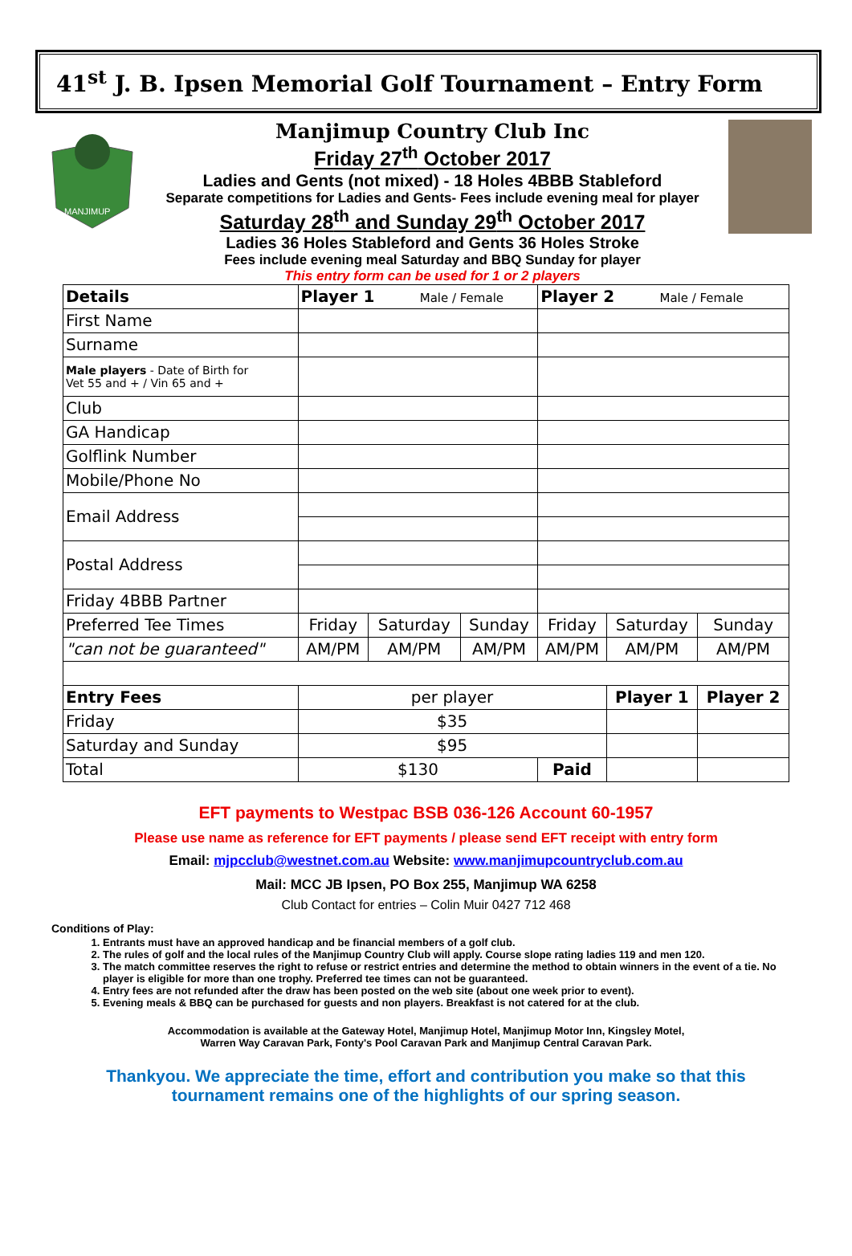41<sup>st</sup> J. B. Ipsen Memorial Golf Tournament – Entry Form
MANJIMUP
Manjimup Country Club Inc
Friday 27<sup>th</sup> October 2017
Ladies and Gents (not mixed) - 18 Holes 4BBB Stableford
Separate competitions for Ladies and Gents- Fees include evening meal for player
Saturday 28<sup>th</sup> and Sunday 29<sup>th</sup> October 2017
Ladies 36 Holes Stableford and Gents 36 Holes Stroke
Fees include evening meal Saturday and BBQ Sunday for player
This entry form can be used for 1 or 2 players
| Details | Player 1 Male / Female | | | Player 2 Male / Female | | |
| First Name | | | | | | |
| Surname | | | | | | |
| Male players - Date of Birth for Vet 55 and + / Vin 65 and + | | | | | | |
| Club | | | | | | |
| GA Handicap | | | | | | |
| Golflink Number | | | | | | |
| Mobile/Phone No | | | | | | |
| Email Address | | | | | | |
| Postal Address | | | | | | |
| Friday 4BBB Partner | | | | | | |
| Preferred Tee Times | Friday | Saturday | Sunday | Friday | Saturday | Sunday |
| "can not be guaranteed" | AM/PM | AM/PM | AM/PM | AM/PM | AM/PM | AM/PM |
| Entry Fees | per player | | | | Player 1 | Player 2 |
| Friday | $35 | | | | | |
| Saturday and Sunday | $95 | | | | | |
| Total | $130 | | | Paid | | |
EFT payments to Westpac BSB 036-126 Account 60-1957
Please use name as reference for EFT payments / please send EFT receipt with entry form
Email: mjpcclub@westnet.com.au Website: www.manjimupcountryclub.com.au
Mail: MCC JB Ipsen, PO Box 255, Manjimup WA 6258
Club Contact for entries – Colin Muir 0427 712 468
Conditions of Play:
1. Entrants must have an approved handicap and be financial members of a golf club.
2. The rules of golf and the local rules of the Manjimup Country Club will apply. Course slope rating ladies 119 and men 120.
3. The match committee reserves the right to refuse or restrict entries and determine the method to obtain winners in the event of a tie. No player is eligible for more than one trophy. Preferred tee times can not be guaranteed.
4. Entry fees are not refunded after the draw has been posted on the web site (about one week prior to event).
5. Evening meals & BBQ can be purchased for guests and non players. Breakfast is not catered for at the club.
Accommodation is available at the Gateway Hotel, Manjimup Hotel, Manjimup Motor Inn, Kingsley Motel,
Warren Way Caravan Park, Fonty's Pool Caravan Park and Manjimup Central Caravan Park.
Thankyou. We appreciate the time, effort and contribution you make so that this
tournament remains one of the highlights of our spring season.